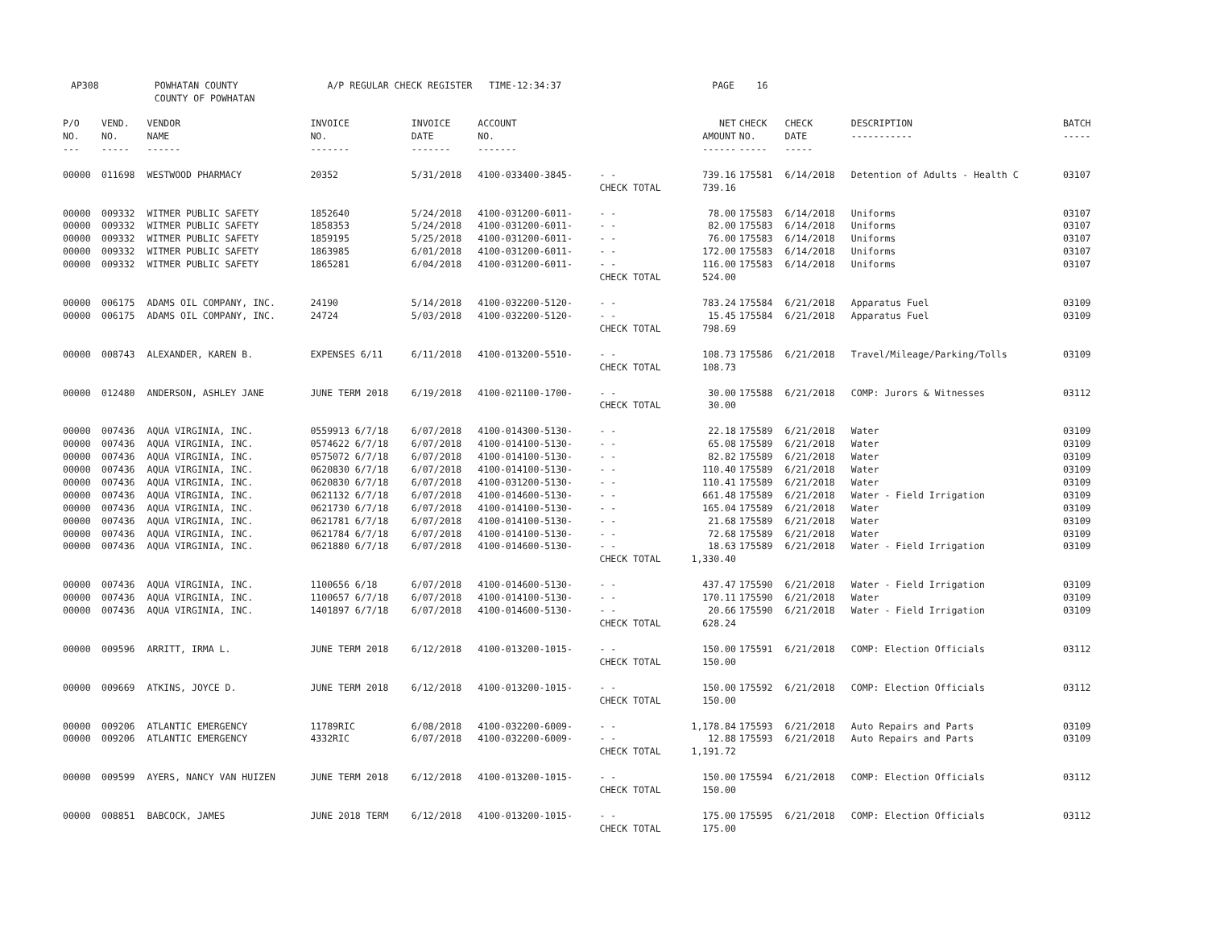AP308 POWHATAN COUNTY A/P REGULAR CHECK REGISTER TIME-12:34:37 PAGE 16 COUNTY OF POWHATAN
| P/O NO. --- | VEND. NO. ----- | VENDOR NAME ------ | INVOICE NO. ------- | INVOICE DATE ------- | ACCOUNT NO. ------- | | NET AMOUNT ------ | CHECK NO. ----- | CHECK DATE ----- | DESCRIPTION ----------- | BATCH ----- |
| --- | --- | --- | --- | --- | --- | --- | --- | --- | --- | --- | --- |
| 00000 | 011698 | WESTWOOD PHARMACY | 20352 | 5/31/2018 | 4100-033400-3845- | - - | 739.16 | 175581 | 6/14/2018 | Detention of Adults - Health C | 03107 |
| | | | | | | CHECK TOTAL | 739.16 | | | | |
| 00000 | 009332 | WITMER PUBLIC SAFETY | 1852640 | 5/24/2018 | 4100-031200-6011- | - - | 78.00 | 175583 | 6/14/2018 | Uniforms | 03107 |
| 00000 | 009332 | WITMER PUBLIC SAFETY | 1858353 | 5/24/2018 | 4100-031200-6011- | - - | 82.00 | 175583 | 6/14/2018 | Uniforms | 03107 |
| 00000 | 009332 | WITMER PUBLIC SAFETY | 1859195 | 5/25/2018 | 4100-031200-6011- | - - | 76.00 | 175583 | 6/14/2018 | Uniforms | 03107 |
| 00000 | 009332 | WITMER PUBLIC SAFETY | 1863985 | 6/01/2018 | 4100-031200-6011- | - - | 172.00 | 175583 | 6/14/2018 | Uniforms | 03107 |
| 00000 | 009332 | WITMER PUBLIC SAFETY | 1865281 | 6/04/2018 | 4100-031200-6011- | - - | 116.00 | 175583 | 6/14/2018 | Uniforms | 03107 |
| | | | | | | CHECK TOTAL | 524.00 | | | | |
| 00000 | 006175 | ADAMS OIL COMPANY, INC. | 24190 | 5/14/2018 | 4100-032200-5120- | - - | 783.24 | 175584 | 6/21/2018 | Apparatus Fuel | 03109 |
| 00000 | 006175 | ADAMS OIL COMPANY, INC. | 24724 | 5/03/2018 | 4100-032200-5120- | - - | 15.45 | 175584 | 6/21/2018 | Apparatus Fuel | 03109 |
| | | | | | | CHECK TOTAL | 798.69 | | | | |
| 00000 | 008743 | ALEXANDER, KAREN B. | EXPENSES 6/11 | 6/11/2018 | 4100-013200-5510- | - - | 108.73 | 175586 | 6/21/2018 | Travel/Mileage/Parking/Tolls | 03109 |
| | | | | | | CHECK TOTAL | 108.73 | | | | |
| 00000 | 012480 | ANDERSON, ASHLEY JANE | JUNE TERM 2018 | 6/19/2018 | 4100-021100-1700- | - - | 30.00 | 175588 | 6/21/2018 | COMP: Jurors & Witnesses | 03112 |
| | | | | | | CHECK TOTAL | 30.00 | | | | |
| 00000 | 007436 | AQUA VIRGINIA, INC. | 0559913 6/7/18 | 6/07/2018 | 4100-014300-5130- | - - | 22.18 | 175589 | 6/21/2018 | Water | 03109 |
| 00000 | 007436 | AQUA VIRGINIA, INC. | 0574622 6/7/18 | 6/07/2018 | 4100-014100-5130- | - - | 65.08 | 175589 | 6/21/2018 | Water | 03109 |
| 00000 | 007436 | AQUA VIRGINIA, INC. | 0575072 6/7/18 | 6/07/2018 | 4100-014100-5130- | - - | 82.82 | 175589 | 6/21/2018 | Water | 03109 |
| 00000 | 007436 | AQUA VIRGINIA, INC. | 0620830 6/7/18 | 6/07/2018 | 4100-014100-5130- | - - | 110.40 | 175589 | 6/21/2018 | Water | 03109 |
| 00000 | 007436 | AQUA VIRGINIA, INC. | 0620830 6/7/18 | 6/07/2018 | 4100-031200-5130- | - - | 110.41 | 175589 | 6/21/2018 | Water | 03109 |
| 00000 | 007436 | AQUA VIRGINIA, INC. | 0621132 6/7/18 | 6/07/2018 | 4100-014600-5130- | - - | 661.48 | 175589 | 6/21/2018 | Water - Field Irrigation | 03109 |
| 00000 | 007436 | AQUA VIRGINIA, INC. | 0621730 6/7/18 | 6/07/2018 | 4100-014100-5130- | - - | 165.04 | 175589 | 6/21/2018 | Water | 03109 |
| 00000 | 007436 | AQUA VIRGINIA, INC. | 0621781 6/7/18 | 6/07/2018 | 4100-014100-5130- | - - | 21.68 | 175589 | 6/21/2018 | Water | 03109 |
| 00000 | 007436 | AQUA VIRGINIA, INC. | 0621784 6/7/18 | 6/07/2018 | 4100-014100-5130- | - - | 72.68 | 175589 | 6/21/2018 | Water | 03109 |
| 00000 | 007436 | AQUA VIRGINIA, INC. | 0621880 6/7/18 | 6/07/2018 | 4100-014600-5130- | - - | 18.63 | 175589 | 6/21/2018 | Water - Field Irrigation | 03109 |
| | | | | | | CHECK TOTAL | 1,330.40 | | | | |
| 00000 | 007436 | AQUA VIRGINIA, INC. | 1100656 6/18 | 6/07/2018 | 4100-014600-5130- | - - | 437.47 | 175590 | 6/21/2018 | Water - Field Irrigation | 03109 |
| 00000 | 007436 | AQUA VIRGINIA, INC. | 1100657 6/7/18 | 6/07/2018 | 4100-014100-5130- | - - | 170.11 | 175590 | 6/21/2018 | Water | 03109 |
| 00000 | 007436 | AQUA VIRGINIA, INC. | 1401897 6/7/18 | 6/07/2018 | 4100-014600-5130- | - - | 20.66 | 175590 | 6/21/2018 | Water - Field Irrigation | 03109 |
| | | | | | | CHECK TOTAL | 628.24 | | | | |
| 00000 | 009596 | ARRITT, IRMA L. | JUNE TERM 2018 | 6/12/2018 | 4100-013200-1015- | - - | 150.00 | 175591 | 6/21/2018 | COMP: Election Officials | 03112 |
| | | | | | | CHECK TOTAL | 150.00 | | | | |
| 00000 | 009669 | ATKINS, JOYCE D. | JUNE TERM 2018 | 6/12/2018 | 4100-013200-1015- | - - | 150.00 | 175592 | 6/21/2018 | COMP: Election Officials | 03112 |
| | | | | | | CHECK TOTAL | 150.00 | | | | |
| 00000 | 009206 | ATLANTIC EMERGENCY | 11789RIC | 6/08/2018 | 4100-032200-6009- | - - | 1,178.84 | 175593 | 6/21/2018 | Auto Repairs and Parts | 03109 |
| 00000 | 009206 | ATLANTIC EMERGENCY | 4332RIC | 6/07/2018 | 4100-032200-6009- | - - | 12.88 | 175593 | 6/21/2018 | Auto Repairs and Parts | 03109 |
| | | | | | | CHECK TOTAL | 1,191.72 | | | | |
| 00000 | 009599 | AYERS, NANCY VAN HUIZEN | JUNE TERM 2018 | 6/12/2018 | 4100-013200-1015- | - - | 150.00 | 175594 | 6/21/2018 | COMP: Election Officials | 03112 |
| | | | | | | CHECK TOTAL | 150.00 | | | | |
| 00000 | 008851 | BABCOCK, JAMES | JUNE 2018 TERM | 6/12/2018 | 4100-013200-1015- | - - | 175.00 | 175595 | 6/21/2018 | COMP: Election Officials | 03112 |
| | | | | | | CHECK TOTAL | 175.00 | | | | |